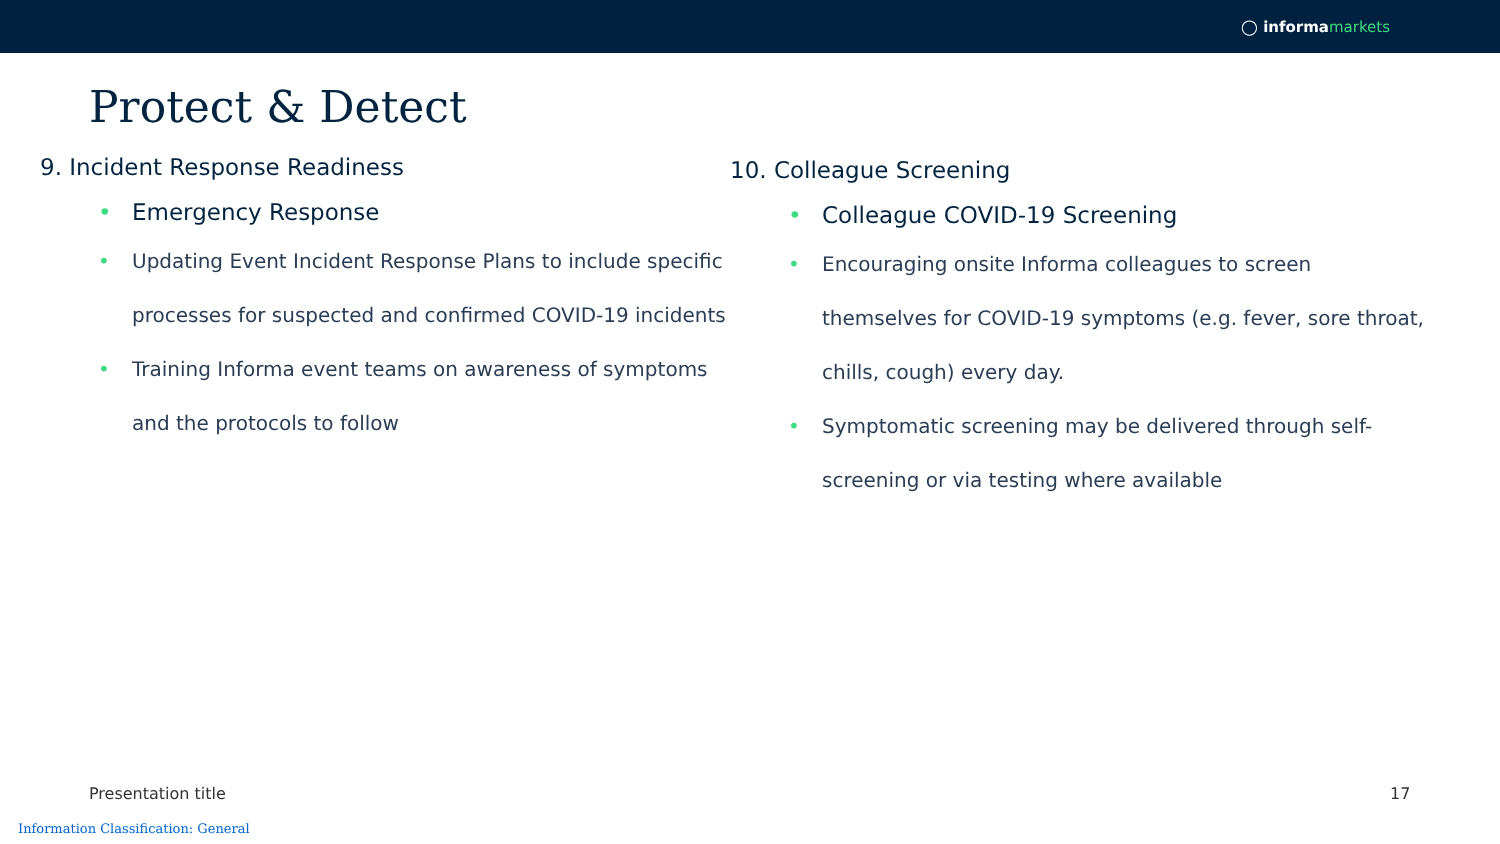◯ informa markets
Protect & Detect
9. Incident Response Readiness
Emergency Response
Updating Event Incident Response Plans to include specific processes for suspected and confirmed COVID-19 incidents
Training Informa event teams on awareness of symptoms and the protocols to follow
10. Colleague Screening
Colleague COVID-19 Screening
Encouraging onsite Informa colleagues to screen themselves for COVID-19 symptoms (e.g. fever, sore throat, chills, cough) every day.
Symptomatic screening may be delivered through self-screening or via testing where available
Presentation title 17
Information Classification: General